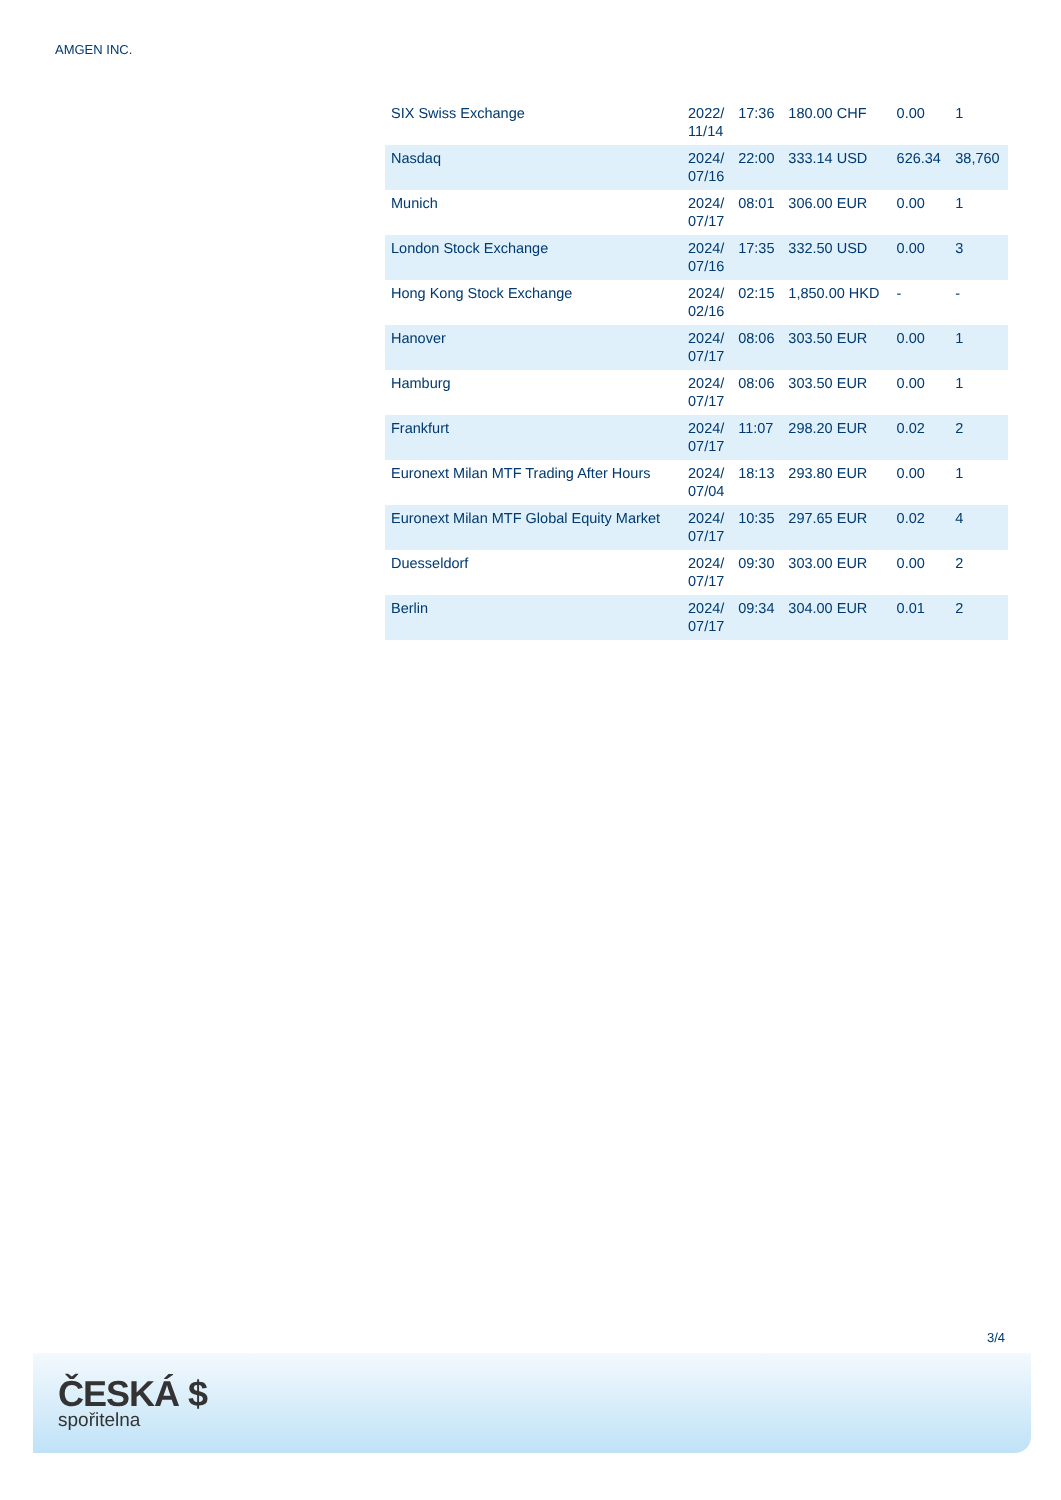AMGEN INC.
| SIX Swiss Exchange | 2022/ 11/14 | 17:36 | 180.00 CHF | 0.00 | 1 |
| Nasdaq | 2024/ 07/16 | 22:00 | 333.14 USD | 626.34 | 38,760 |
| Munich | 2024/ 07/17 | 08:01 | 306.00 EUR | 0.00 | 1 |
| London Stock Exchange | 2024/ 07/16 | 17:35 | 332.50 USD | 0.00 | 3 |
| Hong Kong Stock Exchange | 2024/ 02/16 | 02:15 | 1,850.00 HKD | - | - |
| Hanover | 2024/ 07/17 | 08:06 | 303.50 EUR | 0.00 | 1 |
| Hamburg | 2024/ 07/17 | 08:06 | 303.50 EUR | 0.00 | 1 |
| Frankfurt | 2024/ 07/17 | 11:07 | 298.20 EUR | 0.02 | 2 |
| Euronext Milan MTF Trading After Hours | 2024/ 07/04 | 18:13 | 293.80 EUR | 0.00 | 1 |
| Euronext Milan MTF Global Equity Market | 2024/ 07/17 | 10:35 | 297.65 EUR | 0.02 | 4 |
| Duesseldorf | 2024/ 07/17 | 09:30 | 303.00 EUR | 0.00 | 2 |
| Berlin | 2024/ 07/17 | 09:34 | 304.00 EUR | 0.01 | 2 |
3/4
ČESKÁ $
spořitelna